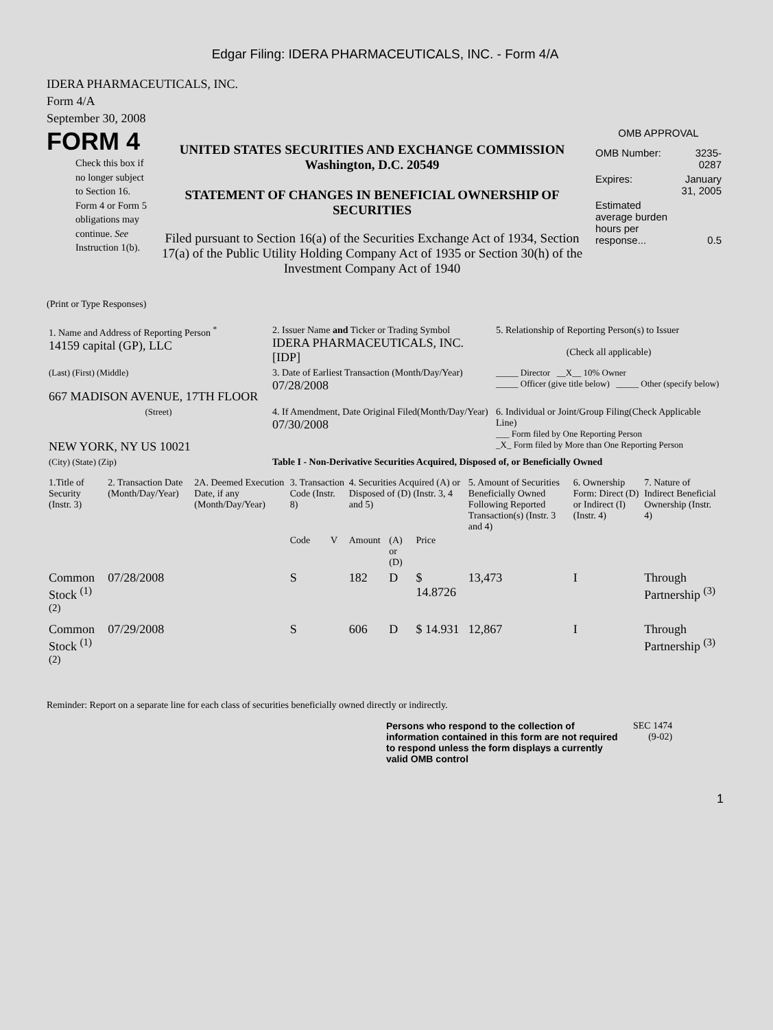Edgar Filing: IDERA PHARMACEUTICALS, INC. - Form 4/A
IDERA PHARMACEUTICALS, INC.
Form 4/A
September 30, 2008
FORM 4
Check this box if no longer subject to Section 16. Form 4 or Form 5 obligations may continue. See Instruction 1(b).
UNITED STATES SECURITIES AND EXCHANGE COMMISSION
Washington, D.C. 20549
STATEMENT OF CHANGES IN BENEFICIAL OWNERSHIP OF SECURITIES
Filed pursuant to Section 16(a) of the Securities Exchange Act of 1934, Section 17(a) of the Public Utility Holding Company Act of 1935 or Section 30(h) of the Investment Company Act of 1940
OMB APPROVAL
| OMB Number: | 3235-0287 |
| Expires: | January 31, 2005 |
| Estimated average burden hours per response... | 0.5 |
(Print or Type Responses)
| 1. Name and Address of Reporting Person <sup>*</sup> 14159 capital (GP), LLC | 2. Issuer Name and Ticker or Trading Symbol IDERA PHARMACEUTICALS, INC. [IDP] | 5. Relationship of Reporting Person(s) to Issuer (Check all applicable) |
| (Last) (First) (Middle) 667 MADISON AVENUE, 17TH FLOOR | 3. Date of Earliest Transaction (Month/Day/Year) 07/28/2008 | _____ Director __X__ 10% Owner _____ Officer (give title below) _____ Other (specify below) |
| (Street) NEW YORK, NY US 10021 | 4. If Amendment, Date Original Filed(Month/Day/Year) 07/30/2008 | 6. Individual or Joint/Group Filing(Check Applicable Line) ___ Form filed by One Reporting Person _X_ Form filed by More than One Reporting Person |
| (City) (State) (Zip) | Table I - Non-Derivative Securities Acquired, Disposed of, or Beneficially Owned | |
| 1.Title of Security (Instr. 3) | 2. Transaction Date (Month/Day/Year) | 2A. Deemed Execution Date, if any (Month/Day/Year) | 3. Transaction Code (Instr. 8) | | 4. Securities Acquired (A) or Disposed of (D) (Instr. 3, 4 and 5) | | | 5. Amount of Securities Beneficially Owned Following Reported Transaction(s) (Instr. 3 and 4) | 6. Ownership Form: Direct (D) or Indirect (I) (Instr. 4) | 7. Nature of Indirect Beneficial Ownership (Instr. 4) |
| --- | --- | --- | --- | --- | --- | --- | --- | --- | --- | --- |
| | | | Code | V | Amount | (A) or (D) | Price | | | |
| Common Stock <sup>(1)</sup> <sup>(2)</sup> | 07/28/2008 | | S | | 182 | D | $ 14.8726 | 13,473 | I | Through Partnership <sup>(3)</sup> |
| Common Stock <sup>(1)</sup> <sup>(2)</sup> | 07/29/2008 | | S | | 606 | D | $ 14.931 | 12,867 | I | Through Partnership <sup>(3)</sup> |
Reminder: Report on a separate line for each class of securities beneficially owned directly or indirectly.
Persons who respond to the collection of information contained in this form are not required to respond unless the form displays a currently valid OMB control
SEC 1474
(9-02)
1